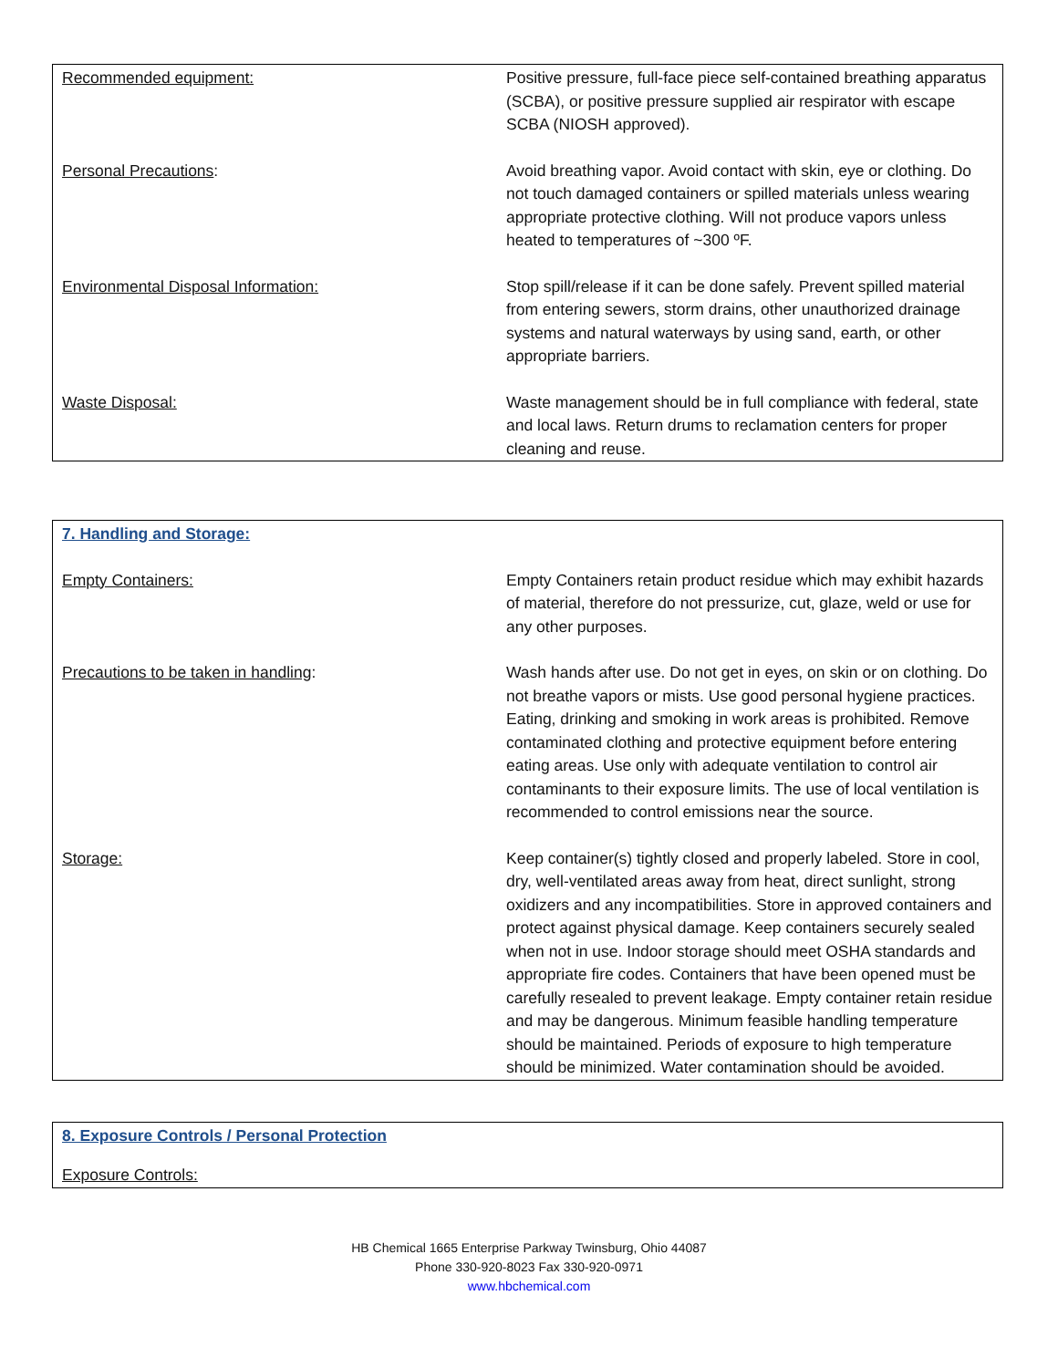| Recommended equipment: | Positive pressure, full-face piece self-contained breathing apparatus (SCBA), or positive pressure supplied air respirator with escape SCBA (NIOSH approved). |
| Personal Precautions : | Avoid breathing vapor. Avoid contact with skin, eye or clothing. Do not touch damaged containers or spilled materials unless wearing appropriate protective clothing. Will not produce vapors unless heated to temperatures of ~300 ºF. |
| Environmental Disposal Information: | Stop spill/release if it can be done safely. Prevent spilled material from entering sewers, storm drains, other unauthorized drainage systems and natural waterways by using sand, earth, or other appropriate barriers. |
| Waste Disposal: | Waste management should be in full compliance with federal, state and local laws. Return drums to reclamation centers for proper cleaning and reuse. |
| 7. Handling and Storage: | |
| Empty Containers: | Empty Containers retain product residue which may exhibit hazards of material, therefore do not pressurize, cut, glaze, weld or use for any other purposes. |
| Precautions to be taken in handling : | Wash hands after use. Do not get in eyes, on skin or on clothing. Do not breathe vapors or mists. Use good personal hygiene practices. Eating, drinking and smoking in work areas is prohibited. Remove contaminated clothing and protective equipment before entering eating areas. Use only with adequate ventilation to control air contaminants to their exposure limits. The use of local ventilation is recommended to control emissions near the source. |
| Storage: | Keep container(s) tightly closed and properly labeled. Store in cool, dry, well-ventilated areas away from heat, direct sunlight, strong oxidizers and any incompatibilities. Store in approved containers and protect against physical damage. Keep containers securely sealed when not in use. Indoor storage should meet OSHA standards and appropriate fire codes. Containers that have been opened must be carefully resealed to prevent leakage. Empty container retain residue and may be dangerous. Minimum feasible handling temperature should be maintained. Periods of exposure to high temperature should be minimized. Water contamination should be avoided. |
| 8. Exposure Controls / Personal Protection |
| Exposure Controls: |
HB Chemical 1665 Enterprise Parkway Twinsburg, Ohio 44087
Phone 330-920-8023 Fax 330-920-0971
www.hbchemical.com